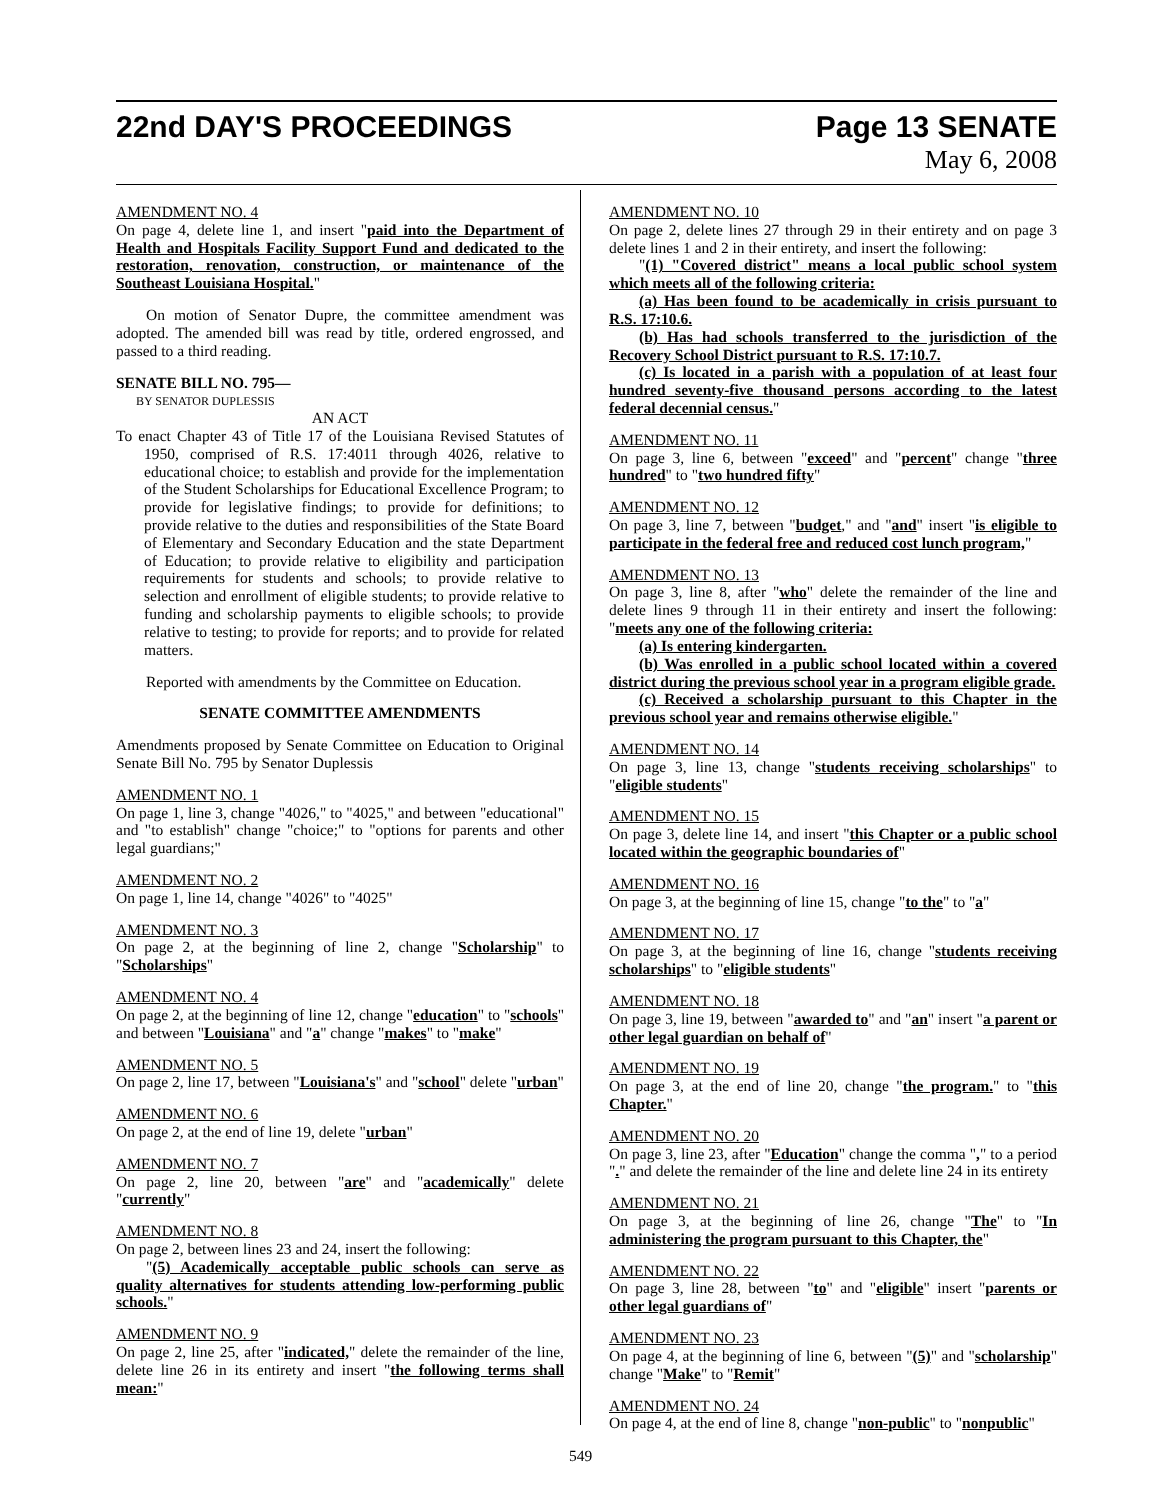22nd DAY'S PROCEEDINGS Page 13 SENATE
May 6, 2008
AMENDMENT NO. 4
On page 4, delete line 1, and insert "paid into the Department of Health and Hospitals Facility Support Fund and dedicated to the restoration, renovation, construction, or maintenance of the Southeast Louisiana Hospital."
On motion of Senator Dupre, the committee amendment was adopted. The amended bill was read by title, ordered engrossed, and passed to a third reading.
SENATE BILL NO. 795—
BY SENATOR DUPLESSIS
AN ACT
To enact Chapter 43 of Title 17 of the Louisiana Revised Statutes of 1950, comprised of R.S. 17:4011 through 4026, relative to educational choice; to establish and provide for the implementation of the Student Scholarships for Educational Excellence Program; to provide for legislative findings; to provide for definitions; to provide relative to the duties and responsibilities of the State Board of Elementary and Secondary Education and the state Department of Education; to provide relative to eligibility and participation requirements for students and schools; to provide relative to selection and enrollment of eligible students; to provide relative to funding and scholarship payments to eligible schools; to provide relative to testing; to provide for reports; and to provide for related matters.
Reported with amendments by the Committee on Education.
SENATE COMMITTEE AMENDMENTS
Amendments proposed by Senate Committee on Education to Original Senate Bill No. 795 by Senator Duplessis
AMENDMENT NO. 1
On page 1, line 3, change "4026," to "4025," and between "educational" and "to establish" change "choice;" to "options for parents and other legal guardians;"
AMENDMENT NO. 2
On page 1, line 14, change "4026" to "4025"
AMENDMENT NO. 3
On page 2, at the beginning of line 2, change "Scholarship" to "Scholarships"
AMENDMENT NO. 4
On page 2, at the beginning of line 12, change "education" to "schools" and between "Louisiana" and "a" change "makes" to "make"
AMENDMENT NO. 5
On page 2, line 17, between "Louisiana's" and "school" delete "urban"
AMENDMENT NO. 6
On page 2, at the end of line 19, delete "urban"
AMENDMENT NO. 7
On page 2, line 20, between "are" and "academically" delete "currently"
AMENDMENT NO. 8
On page 2, between lines 23 and 24, insert the following:
"(5) Academically acceptable public schools can serve as quality alternatives for students attending low-performing public schools."
AMENDMENT NO. 9
On page 2, line 25, after "indicated," delete the remainder of the line, delete line 26 in its entirety and insert "the following terms shall mean:"
AMENDMENT NO. 10
On page 2, delete lines 27 through 29 in their entirety and on page 3 delete lines 1 and 2 in their entirety, and insert the following:
"(1) "Covered district" means a local public school system which meets all of the following criteria:
(a) Has been found to be academically in crisis pursuant to R.S. 17:10.6.
(b) Has had schools transferred to the jurisdiction of the Recovery School District pursuant to R.S. 17:10.7.
(c) Is located in a parish with a population of at least four hundred seventy-five thousand persons according to the latest federal decennial census."
AMENDMENT NO. 11
On page 3, line 6, between "exceed" and "percent" change "three hundred" to "two hundred fifty"
AMENDMENT NO. 12
On page 3, line 7, between "budget," and "and" insert "is eligible to participate in the federal free and reduced cost lunch program,"
AMENDMENT NO. 13
On page 3, line 8, after "who" delete the remainder of the line and delete lines 9 through 11 in their entirety and insert the following: "meets any one of the following criteria:
(a) Is entering kindergarten.
(b) Was enrolled in a public school located within a covered district during the previous school year in a program eligible grade.
(c) Received a scholarship pursuant to this Chapter in the previous school year and remains otherwise eligible."
AMENDMENT NO. 14
On page 3, line 13, change "students receiving scholarships" to "eligible students"
AMENDMENT NO. 15
On page 3, delete line 14, and insert "this Chapter or a public school located within the geographic boundaries of"
AMENDMENT NO. 16
On page 3, at the beginning of line 15, change "to the" to "a"
AMENDMENT NO. 17
On page 3, at the beginning of line 16, change "students receiving scholarships" to "eligible students"
AMENDMENT NO. 18
On page 3, line 19, between "awarded to" and "an" insert "a parent or other legal guardian on behalf of"
AMENDMENT NO. 19
On page 3, at the end of line 20, change "the program." to "this Chapter."
AMENDMENT NO. 20
On page 3, line 23, after "Education" change the comma "," to a period "." and delete the remainder of the line and delete line 24 in its entirety
AMENDMENT NO. 21
On page 3, at the beginning of line 26, change "The" to "In administering the program pursuant to this Chapter, the"
AMENDMENT NO. 22
On page 3, line 28, between "to" and "eligible" insert "parents or other legal guardians of"
AMENDMENT NO. 23
On page 4, at the beginning of line 6, between "(5)" and "scholarship" change "Make" to "Remit"
AMENDMENT NO. 24
On page 4, at the end of line 8, change "non-public" to "nonpublic"
549